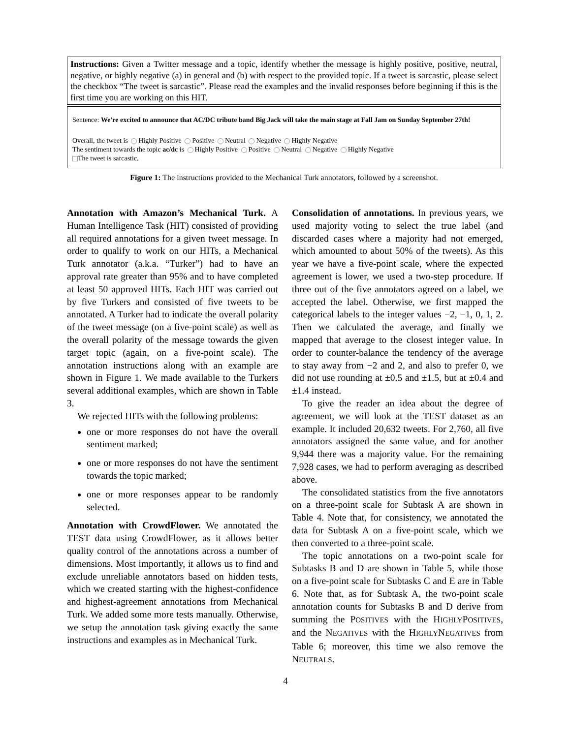Instructions: Given a Twitter message and a topic, identify whether the message is highly positive, positive, neutral, negative, or highly negative (a) in general and (b) with respect to the provided topic. If a tweet is sarcastic, please select the checkbox “The tweet is sarcastic”. Please read the examples and the invalid responses before beginning if this is the first time you are working on this HIT.
Sentence: We're excited to announce that AC/DC tribute band Big Jack will take the main stage at Fall Jam on Sunday September 27th!
Overall, the tweet is Highly Positive Positive Neutral Negative Highly Negative
The sentiment towards the topic ac/dc is Highly Positive Positive Neutral Negative Highly Negative
The tweet is sarcastic.
Figure 1: The instructions provided to the Mechanical Turk annotators, followed by a screenshot.
Annotation with Amazon’s Mechanical Turk. A Human Intelligence Task (HIT) consisted of providing all required annotations for a given tweet message. In order to qualify to work on our HITs, a Mechanical Turk annotator (a.k.a. “Turker”) had to have an approval rate greater than 95% and to have completed at least 50 approved HITs. Each HIT was carried out by five Turkers and consisted of five tweets to be annotated. A Turker had to indicate the overall polarity of the tweet message (on a five-point scale) as well as the overall polarity of the message towards the given target topic (again, on a five-point scale). The annotation instructions along with an example are shown in Figure 1. We made available to the Turkers several additional examples, which are shown in Table 3.
We rejected HITs with the following problems:
one or more responses do not have the overall sentiment marked;
one or more responses do not have the sentiment towards the topic marked;
one or more responses appear to be randomly selected.
Annotation with CrowdFlower. We annotated the TEST data using CrowdFlower, as it allows better quality control of the annotations across a number of dimensions. Most importantly, it allows us to find and exclude unreliable annotators based on hidden tests, which we created starting with the highest-confidence and highest-agreement annotations from Mechanical Turk. We added some more tests manually. Otherwise, we setup the annotation task giving exactly the same instructions and examples as in Mechanical Turk.
Consolidation of annotations. In previous years, we used majority voting to select the true label (and discarded cases where a majority had not emerged, which amounted to about 50% of the tweets). As this year we have a five-point scale, where the expected agreement is lower, we used a two-step procedure. If three out of the five annotators agreed on a label, we accepted the label. Otherwise, we first mapped the categorical labels to the integer values −2, −1, 0, 1, 2. Then we calculated the average, and finally we mapped that average to the closest integer value. In order to counter-balance the tendency of the average to stay away from −2 and 2, and also to prefer 0, we did not use rounding at ±0.5 and ±1.5, but at ±0.4 and ±1.4 instead.
To give the reader an idea about the degree of agreement, we will look at the TEST dataset as an example. It included 20,632 tweets. For 2,760, all five annotators assigned the same value, and for another 9,944 there was a majority value. For the remaining 7,928 cases, we had to perform averaging as described above.
The consolidated statistics from the five annotators on a three-point scale for Subtask A are shown in Table 4. Note that, for consistency, we annotated the data for Subtask A on a five-point scale, which we then converted to a three-point scale.
The topic annotations on a two-point scale for Subtasks B and D are shown in Table 5, while those on a five-point scale for Subtasks C and E are in Table 6. Note that, as for Subtask A, the two-point scale annotation counts for Subtasks B and D derive from summing the POSITIVES with the HIGHLYPOSITIVES, and the NEGATIVES with the HIGHLYNEGATIVES from Table 6; moreover, this time we also remove the NEUTRALS.
4